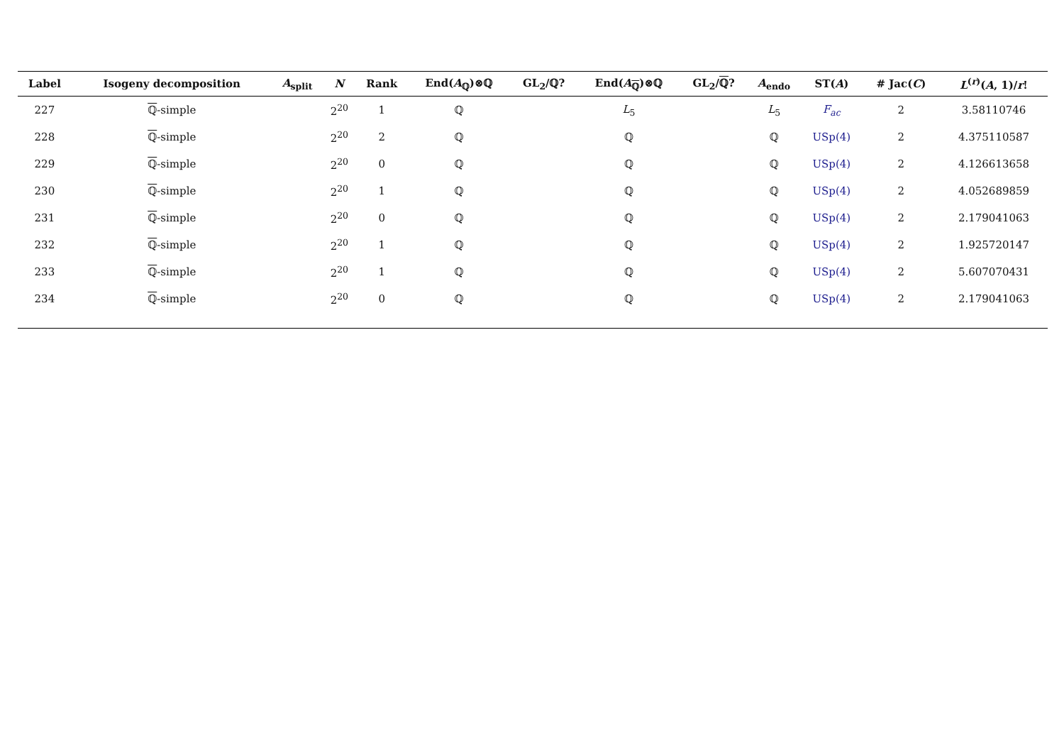| Label | Isogeny decomposition | A<sub>split</sub> | N | Rank | End( A<sub>ℚ</sub>)⊗ℚ | GL<sub>2</sub>/ℚ? | End( A<sub>ℚ</sub>)⊗ℚ | GL<sub>2</sub>/ ℚ ? | A<sub>endo</sub> | ST( A ) | # Jac( C ) | L<sup>(r)</sup>( A , 1)/ r ! |
| --- | --- | --- | --- | --- | --- | --- | --- | --- | --- | --- | --- | --- |
| 227 | ℚ -simple | | 2<sup>20</sup> | 1 | ℚ | | L<sub>5</sub> | | L<sub>5</sub> | F<sub>ac</sub> | 2 | 3.58110746 |
| 228 | ℚ -simple | | 2<sup>20</sup> | 2 | ℚ | | ℚ | | ℚ | USp(4) | 2 | 4.375110587 |
| 229 | ℚ -simple | | 2<sup>20</sup> | 0 | ℚ | | ℚ | | ℚ | USp(4) | 2 | 4.126613658 |
| 230 | ℚ -simple | | 2<sup>20</sup> | 1 | ℚ | | ℚ | | ℚ | USp(4) | 2 | 4.052689859 |
| 231 | ℚ -simple | | 2<sup>20</sup> | 0 | ℚ | | ℚ | | ℚ | USp(4) | 2 | 2.179041063 |
| 232 | ℚ -simple | | 2<sup>20</sup> | 1 | ℚ | | ℚ | | ℚ | USp(4) | 2 | 1.925720147 |
| 233 | ℚ -simple | | 2<sup>20</sup> | 1 | ℚ | | ℚ | | ℚ | USp(4) | 2 | 5.607070431 |
| 234 | ℚ -simple | | 2<sup>20</sup> | 0 | ℚ | | ℚ | | ℚ | USp(4) | 2 | 2.179041063 |